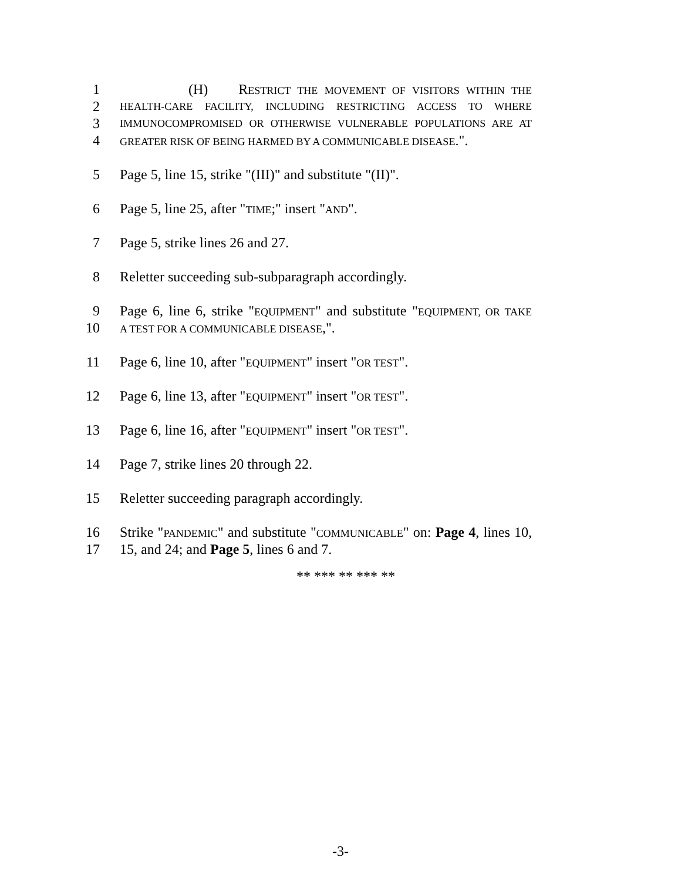1 (H) RESTRICT THE MOVEMENT OF VISITORS WITHIN THE
2 HEALTH-CARE FACILITY, INCLUDING RESTRICTING ACCESS TO WHERE
3 IMMUNOCOMPROMISED OR OTHERWISE VULNERABLE POPULATIONS ARE AT
4 GREATER RISK OF BEING HARMED BY A COMMUNICABLE DISEASE.".
5 Page 5, line 15, strike "(III)" and substitute "(II)".
6 Page 5, line 25, after "TIME;" insert "AND".
7 Page 5, strike lines 26 and 27.
8 Reletter succeeding sub-subparagraph accordingly.
9 Page 6, line 6, strike "EQUIPMENT" and substitute "EQUIPMENT, OR TAKE
10 A TEST FOR A COMMUNICABLE DISEASE,".
11 Page 6, line 10, after "EQUIPMENT" insert "OR TEST".
12 Page 6, line 13, after "EQUIPMENT" insert "OR TEST".
13 Page 6, line 16, after "EQUIPMENT" insert "OR TEST".
14 Page 7, strike lines 20 through 22.
15 Reletter succeeding paragraph accordingly.
16 Strike "PANDEMIC" and substitute "COMMUNICABLE" on: Page 4, lines 10,
17 15, and 24; and Page 5, lines 6 and 7.
** *** ** *** **
-3-